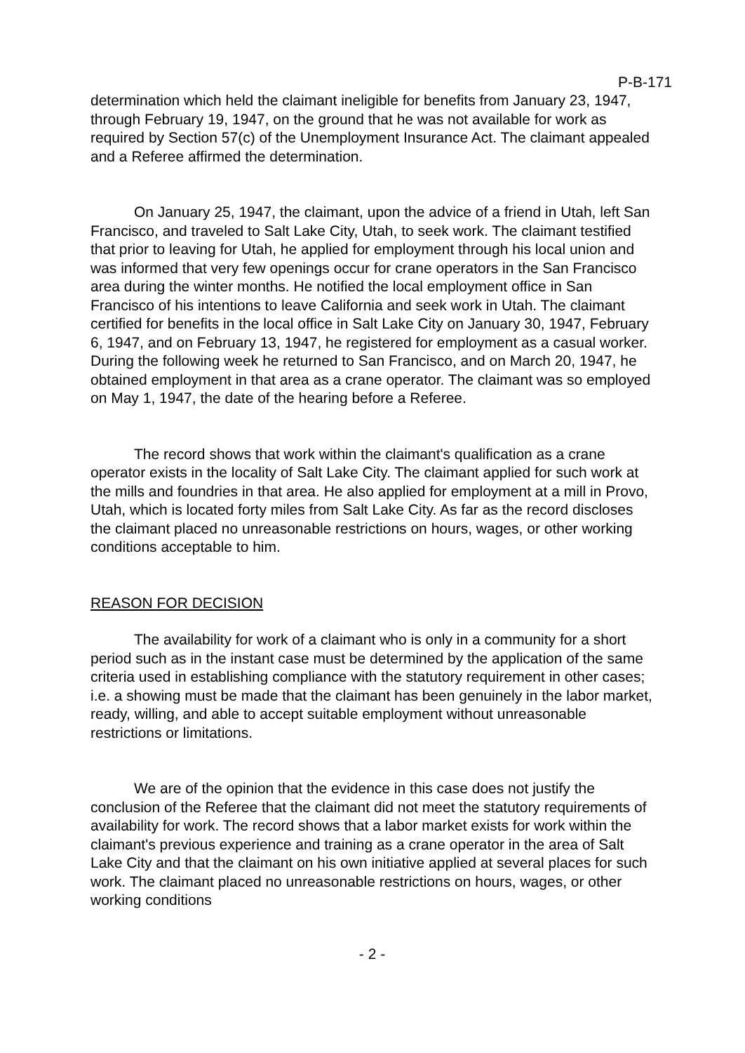P-B-171
determination which held the claimant ineligible for benefits from January 23, 1947, through February 19, 1947, on the ground that he was not available for work as required by Section 57(c) of the Unemployment Insurance Act. The claimant appealed and a Referee affirmed the determination.
On January 25, 1947, the claimant, upon the advice of a friend in Utah, left San Francisco, and traveled to Salt Lake City, Utah, to seek work. The claimant testified that prior to leaving for Utah, he applied for employment through his local union and was informed that very few openings occur for crane operators in the San Francisco area during the winter months. He notified the local employment office in San Francisco of his intentions to leave California and seek work in Utah. The claimant certified for benefits in the local office in Salt Lake City on January 30, 1947, February 6, 1947, and on February 13, 1947, he registered for employment as a casual worker. During the following week he returned to San Francisco, and on March 20, 1947, he obtained employment in that area as a crane operator. The claimant was so employed on May 1, 1947, the date of the hearing before a Referee.
The record shows that work within the claimant's qualification as a crane operator exists in the locality of Salt Lake City. The claimant applied for such work at the mills and foundries in that area. He also applied for employment at a mill in Provo, Utah, which is located forty miles from Salt Lake City. As far as the record discloses the claimant placed no unreasonable restrictions on hours, wages, or other working conditions acceptable to him.
REASON FOR DECISION
The availability for work of a claimant who is only in a community for a short period such as in the instant case must be determined by the application of the same criteria used in establishing compliance with the statutory requirement in other cases; i.e. a showing must be made that the claimant has been genuinely in the labor market, ready, willing, and able to accept suitable employment without unreasonable restrictions or limitations.
We are of the opinion that the evidence in this case does not justify the conclusion of the Referee that the claimant did not meet the statutory requirements of availability for work. The record shows that a labor market exists for work within the claimant's previous experience and training as a crane operator in the area of Salt Lake City and that the claimant on his own initiative applied at several places for such work. The claimant placed no unreasonable restrictions on hours, wages, or other working conditions
- 2 -